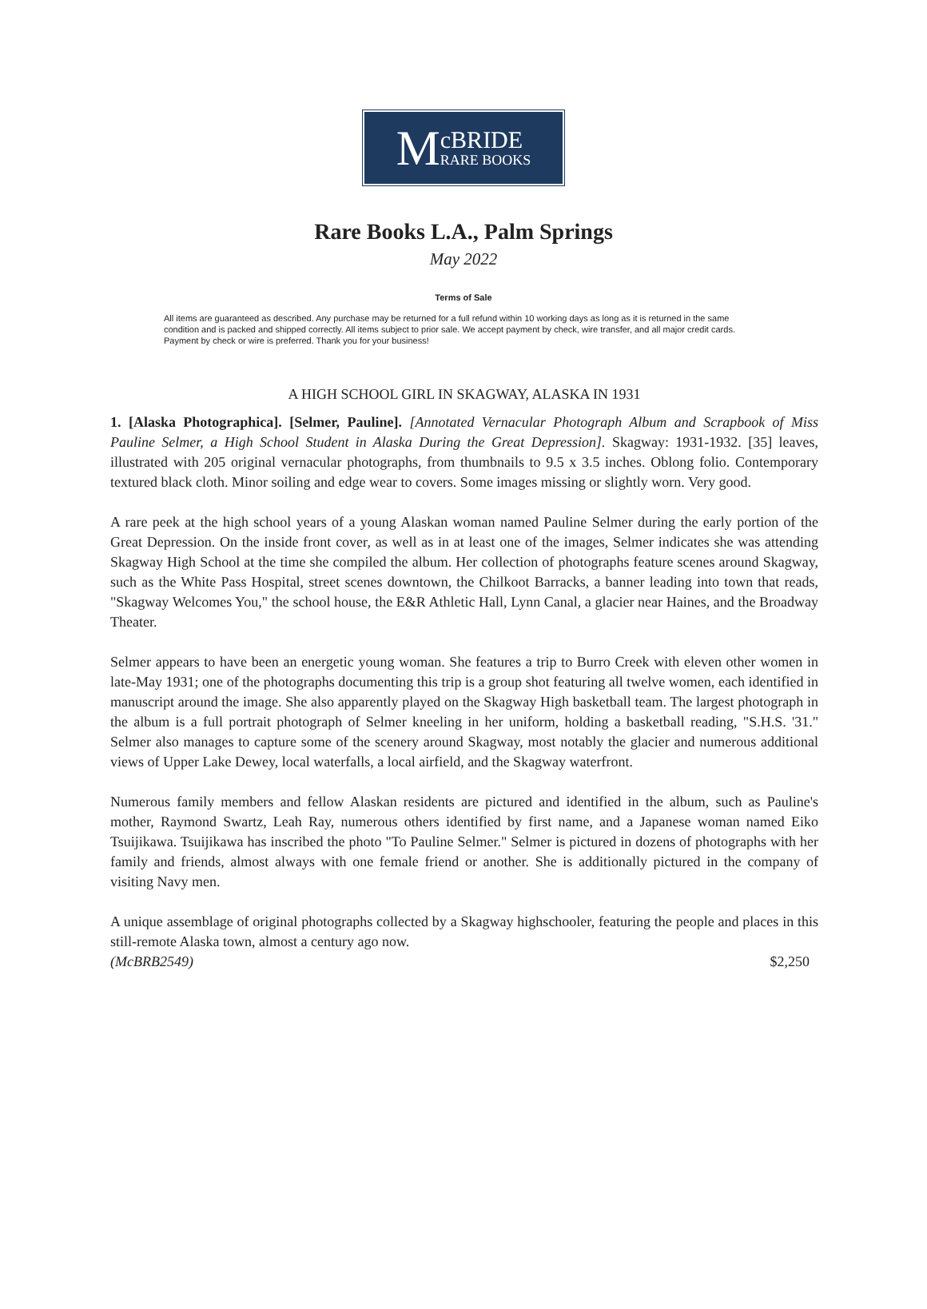McBRIDE
RARE BOOKS
Rare Books L.A., Palm Springs
May 2022
Terms of Sale
All items are guaranteed as described. Any purchase may be returned for a full refund within 10 working days as long as it is returned in the same condition and is packed and shipped correctly. All items subject to prior sale. We accept payment by check, wire transfer, and all major credit cards. Payment by check or wire is preferred. Thank you for your business!
A HIGH SCHOOL GIRL IN SKAGWAY, ALASKA IN 1931
1. [Alaska Photographica]. [Selmer, Pauline]. [Annotated Vernacular Photograph Album and Scrapbook of Miss Pauline Selmer, a High School Student in Alaska During the Great Depression]. Skagway: 1931-1932. [35] leaves, illustrated with 205 original vernacular photographs, from thumbnails to 9.5 x 3.5 inches. Oblong folio. Contemporary textured black cloth. Minor soiling and edge wear to covers. Some images missing or slightly worn. Very good.
A rare peek at the high school years of a young Alaskan woman named Pauline Selmer during the early portion of the Great Depression. On the inside front cover, as well as in at least one of the images, Selmer indicates she was attending Skagway High School at the time she compiled the album. Her collection of photographs feature scenes around Skagway, such as the White Pass Hospital, street scenes downtown, the Chilkoot Barracks, a banner leading into town that reads, "Skagway Welcomes You," the school house, the E&R Athletic Hall, Lynn Canal, a glacier near Haines, and the Broadway Theater.
Selmer appears to have been an energetic young woman. She features a trip to Burro Creek with eleven other women in late-May 1931; one of the photographs documenting this trip is a group shot featuring all twelve women, each identified in manuscript around the image. She also apparently played on the Skagway High basketball team. The largest photograph in the album is a full portrait photograph of Selmer kneeling in her uniform, holding a basketball reading, "S.H.S. '31." Selmer also manages to capture some of the scenery around Skagway, most notably the glacier and numerous additional views of Upper Lake Dewey, local waterfalls, a local airfield, and the Skagway waterfront.
Numerous family members and fellow Alaskan residents are pictured and identified in the album, such as Pauline's mother, Raymond Swartz, Leah Ray, numerous others identified by first name, and a Japanese woman named Eiko Tsuijikawa. Tsuijikawa has inscribed the photo "To Pauline Selmer." Selmer is pictured in dozens of photographs with her family and friends, almost always with one female friend or another. She is additionally pictured in the company of visiting Navy men.
A unique assemblage of original photographs collected by a Skagway highschooler, featuring the people and places in this still-remote Alaska town, almost a century ago now.
(McBRB2549) $2,250